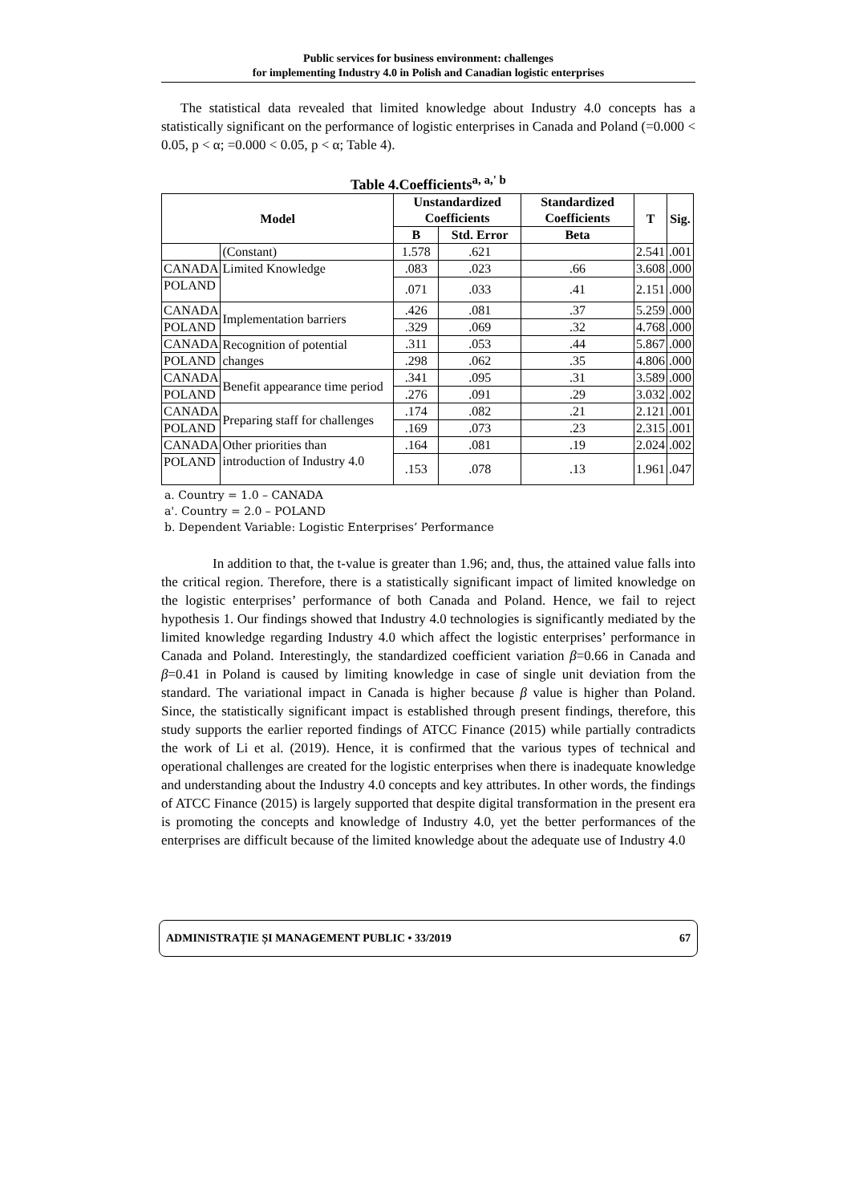Public services for business environment: challenges
for implementing Industry 4.0 in Polish and Canadian logistic enterprises
The statistical data revealed that limited knowledge about Industry 4.0 concepts has a statistically significant on the performance of logistic enterprises in Canada and Poland (=0.000 < 0.05, p < α; =0.000 < 0.05, p < α; Table 4).
Table 4.Coefficients<sup>a, a,' b</sup>
| Model | | Unstandardized Coefficients | | Standardized Coefficients | T | Sig. |
| --- | --- | --- | --- | --- | --- | --- |
| | | B | Std. Error | Beta | | |
| | (Constant) | 1.578 | .621 | | 2.541 | .001 |
| CANADA | Limited Knowledge | .083 | .023 | .66 | 3.608 | .000 |
| POLAND | | .071 | .033 | .41 | 2.151 | .000 |
| CANADA | Implementation barriers | .426 | .081 | .37 | 5.259 | .000 |
| POLAND | | .329 | .069 | .32 | 4.768 | .000 |
| CANADA | Recognition of potential changes | .311 | .053 | .44 | 5.867 | .000 |
| POLAND | | .298 | .062 | .35 | 4.806 | .000 |
| CANADA | Benefit appearance time period | .341 | .095 | .31 | 3.589 | .000 |
| POLAND | | .276 | .091 | .29 | 3.032 | .002 |
| CANADA | Preparing staff for challenges | .174 | .082 | .21 | 2.121 | .001 |
| POLAND | | .169 | .073 | .23 | 2.315 | .001 |
| CANADA | Other priorities than introduction of Industry 4.0 | .164 | .081 | .19 | 2.024 | .002 |
| POLAND | | .153 | .078 | .13 | 1.961 | .047 |
a. Country = 1.0 – CANADA
a'. Country = 2.0 – POLAND
b. Dependent Variable: Logistic Enterprises’ Performance
In addition to that, the t-value is greater than 1.96; and, thus, the attained value falls into the critical region. Therefore, there is a statistically significant impact of limited knowledge on the logistic enterprises’ performance of both Canada and Poland. Hence, we fail to reject hypothesis 1. Our findings showed that Industry 4.0 technologies is significantly mediated by the limited knowledge regarding Industry 4.0 which affect the logistic enterprises’ performance in Canada and Poland. Interestingly, the standardized coefficient variation β=0.66 in Canada and β=0.41 in Poland is caused by limiting knowledge in case of single unit deviation from the standard. The variational impact in Canada is higher because β value is higher than Poland. Since, the statistically significant impact is established through present findings, therefore, this study supports the earlier reported findings of ATCC Finance (2015) while partially contradicts the work of Li et al. (2019). Hence, it is confirmed that the various types of technical and operational challenges are created for the logistic enterprises when there is inadequate knowledge and understanding about the Industry 4.0 concepts and key attributes. In other words, the findings of ATCC Finance (2015) is largely supported that despite digital transformation in the present era is promoting the concepts and knowledge of Industry 4.0, yet the better performances of the enterprises are difficult because of the limited knowledge about the adequate use of Industry 4.0
ADMINISTRAȚIE ȘI MANAGEMENT PUBLIC • 33/2019 67